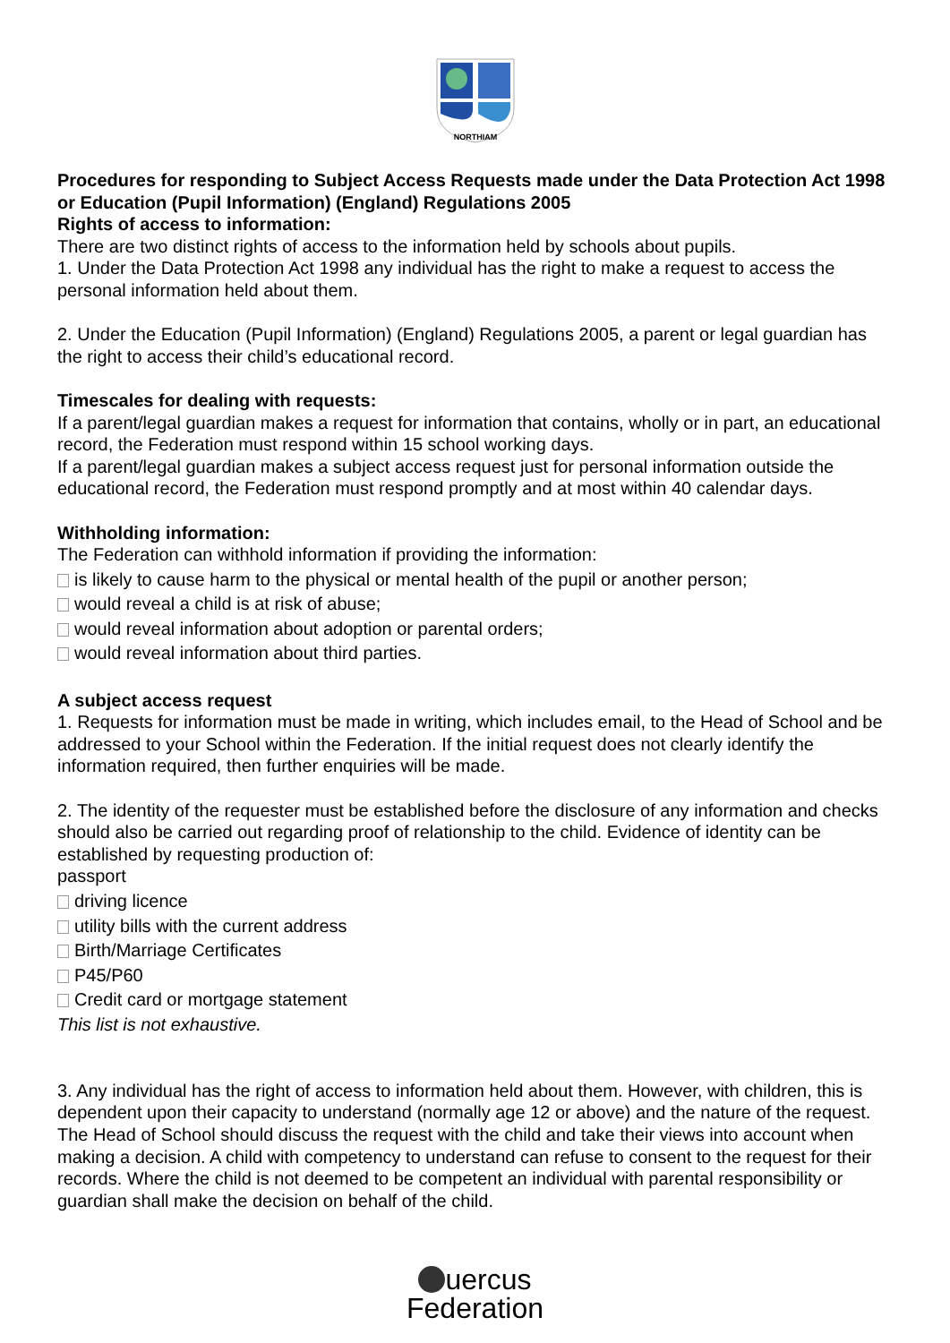NORTHIAM
Procedures for responding to Subject Access Requests made under the Data Protection Act 1998 or Education (Pupil Information) (England) Regulations 2005
Rights of access to information:
There are two distinct rights of access to the information held by schools about pupils.
1. Under the Data Protection Act 1998 any individual has the right to make a request to access the personal information held about them.
2. Under the Education (Pupil Information) (England) Regulations 2005, a parent or legal guardian has the right to access their child’s educational record.
Timescales for dealing with requests:
If a parent/legal guardian makes a request for information that contains, wholly or in part, an educational record, the Federation must respond within 15 school working days.
If a parent/legal guardian makes a subject access request just for personal information outside the educational record, the Federation must respond promptly and at most within 40 calendar days.
Withholding information:
The Federation can withhold information if providing the information:
is likely to cause harm to the physical or mental health of the pupil or another person;
would reveal a child is at risk of abuse;
would reveal information about adoption or parental orders;
would reveal information about third parties.
A subject access request
1. Requests for information must be made in writing, which includes email, to the Head of School and be addressed to your School within the Federation. If the initial request does not clearly identify the information required, then further enquiries will be made.
2. The identity of the requester must be established before the disclosure of any information and checks should also be carried out regarding proof of relationship to the child. Evidence of identity can be established by requesting production of:
passport
driving licence
utility bills with the current address
Birth/Marriage Certificates
P45/P60
Credit card or mortgage statement
This list is not exhaustive.
3. Any individual has the right of access to information held about them. However, with children, this is dependent upon their capacity to understand (normally age 12 or above) and the nature of the request. The Head of School should discuss the request with the child and take their views into account when making a decision. A child with competency to understand can refuse to consent to the request for their records. Where the child is not deemed to be competent an individual with parental responsibility or guardian shall make the decision on behalf of the child.
uercus
Federation